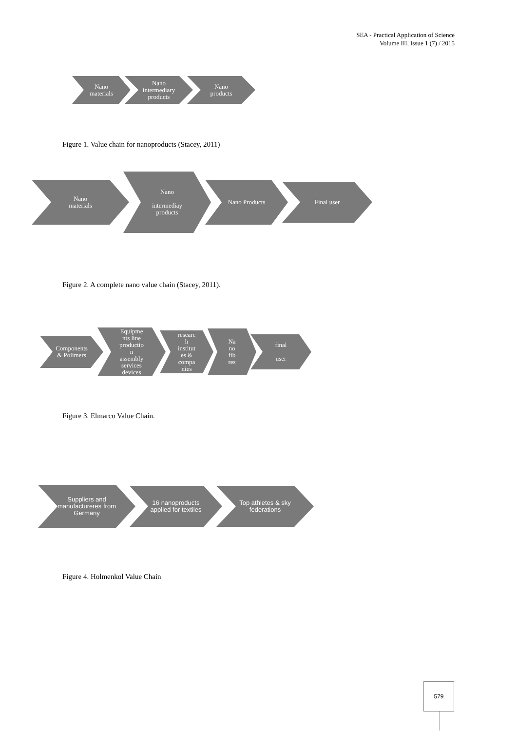SEA - Practical Application of Science
Volume III, Issue 1 (7) / 2015
Nano
materials
Nano
intermediary
products
Nano
products
Figure 1. Value chain for nanoproducts (Stacey, 2011)
Nano
materials
Nano
intermediay
products
Nano Products
Final user
Figure 2. A complete nano value chain (Stacey, 2011).
Components
& Polimers
Equipme
nts line
productio
n
assembly
services
devices
researc
h
institut
es &
compa
nies
Na
no
fib
res
final
user
Figure 3. Elmarco Value Chain.
Suppliers and
manufactureres from
Germany
16 nanoproducts
applied for textiles
Top athletes & sky
federations
Figure 4. Holmenkol Value Chain
579